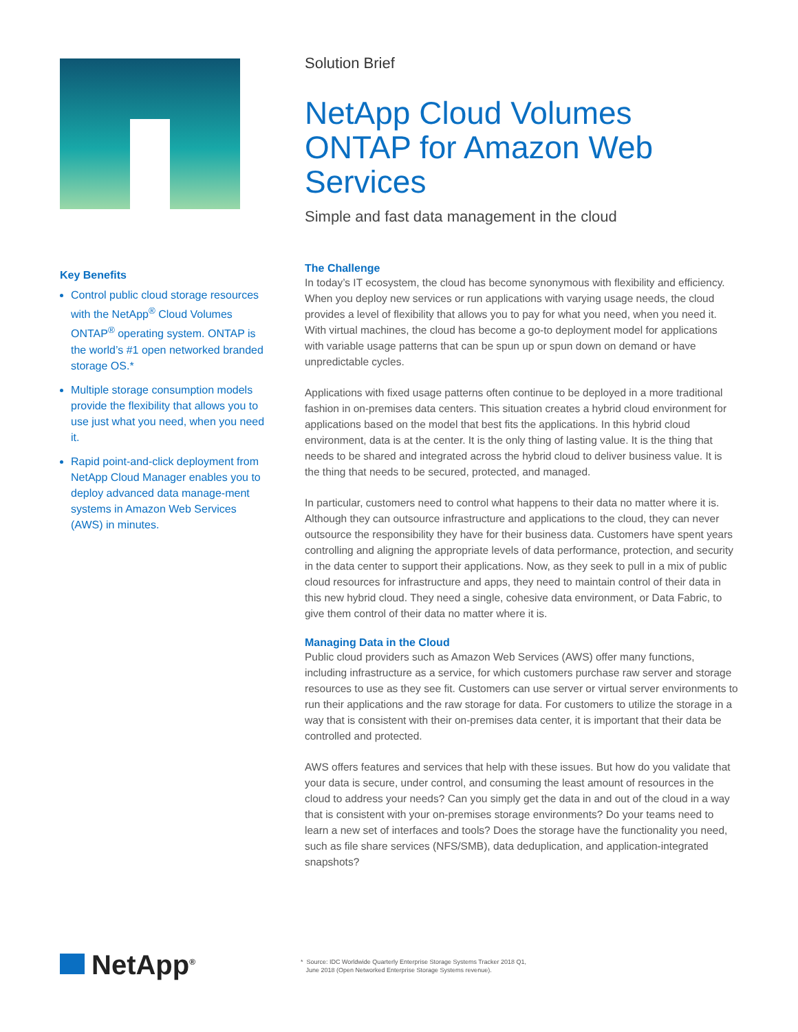Key Benefits
Control public cloud storage resources with the NetApp<sup>®</sup> Cloud Volumes ONTAP<sup>®</sup> operating system. ONTAP is the world’s #1 open networked branded storage OS.*
Multiple storage consumption models provide the flexibility that allows you to use just what you need, when you need it.
Rapid point-and-click deployment from NetApp Cloud Manager enables you to deploy advanced data manage-ment systems in Amazon Web Services (AWS) in minutes.
Solution Brief
NetApp Cloud Volumes ONTAP for Amazon Web Services
Simple and fast data management in the cloud
The Challenge
In today’s IT ecosystem, the cloud has become synonymous with flexibility and efficiency. When you deploy new services or run applications with varying usage needs, the cloud provides a level of flexibility that allows you to pay for what you need, when you need it. With virtual machines, the cloud has become a go-to deployment model for applications with variable usage patterns that can be spun up or spun down on demand or have unpredictable cycles.
Applications with fixed usage patterns often continue to be deployed in a more traditional fashion in on-premises data centers. This situation creates a hybrid cloud environment for applications based on the model that best fits the applications. In this hybrid cloud environment, data is at the center. It is the only thing of lasting value. It is the thing that needs to be shared and integrated across the hybrid cloud to deliver business value. It is the thing that needs to be secured, protected, and managed.
In particular, customers need to control what happens to their data no matter where it is. Although they can outsource infrastructure and applications to the cloud, they can never outsource the responsibility they have for their business data. Customers have spent years controlling and aligning the appropriate levels of data performance, protection, and security in the data center to support their applications. Now, as they seek to pull in a mix of public cloud resources for infrastructure and apps, they need to maintain control of their data in this new hybrid cloud. They need a single, cohesive data environment, or Data Fabric, to give them control of their data no matter where it is.
Managing Data in the Cloud
Public cloud providers such as Amazon Web Services (AWS) offer many functions, including infrastructure as a service, for which customers purchase raw server and storage resources to use as they see fit. Customers can use server or virtual server environments to run their applications and the raw storage for data. For customers to utilize the storage in a way that is consistent with their on-premises data center, it is important that their data be controlled and protected.
AWS offers features and services that help with these issues. But how do you validate that your data is secure, under control, and consuming the least amount of resources in the cloud to address your needs? Can you simply get the data in and out of the cloud in a way that is consistent with your on-premises storage environments? Do your teams need to learn a new set of interfaces and tools? Does the storage have the functionality you need, such as file share services (NFS/SMB), data deduplication, and application-integrated snapshots?
NetApp<sup>®</sup>
* Source: IDC Worldwide Quarterly Enterprise Storage Systems Tracker 2018 Q1,
June 2018 (Open Networked Enterprise Storage Systems revenue).